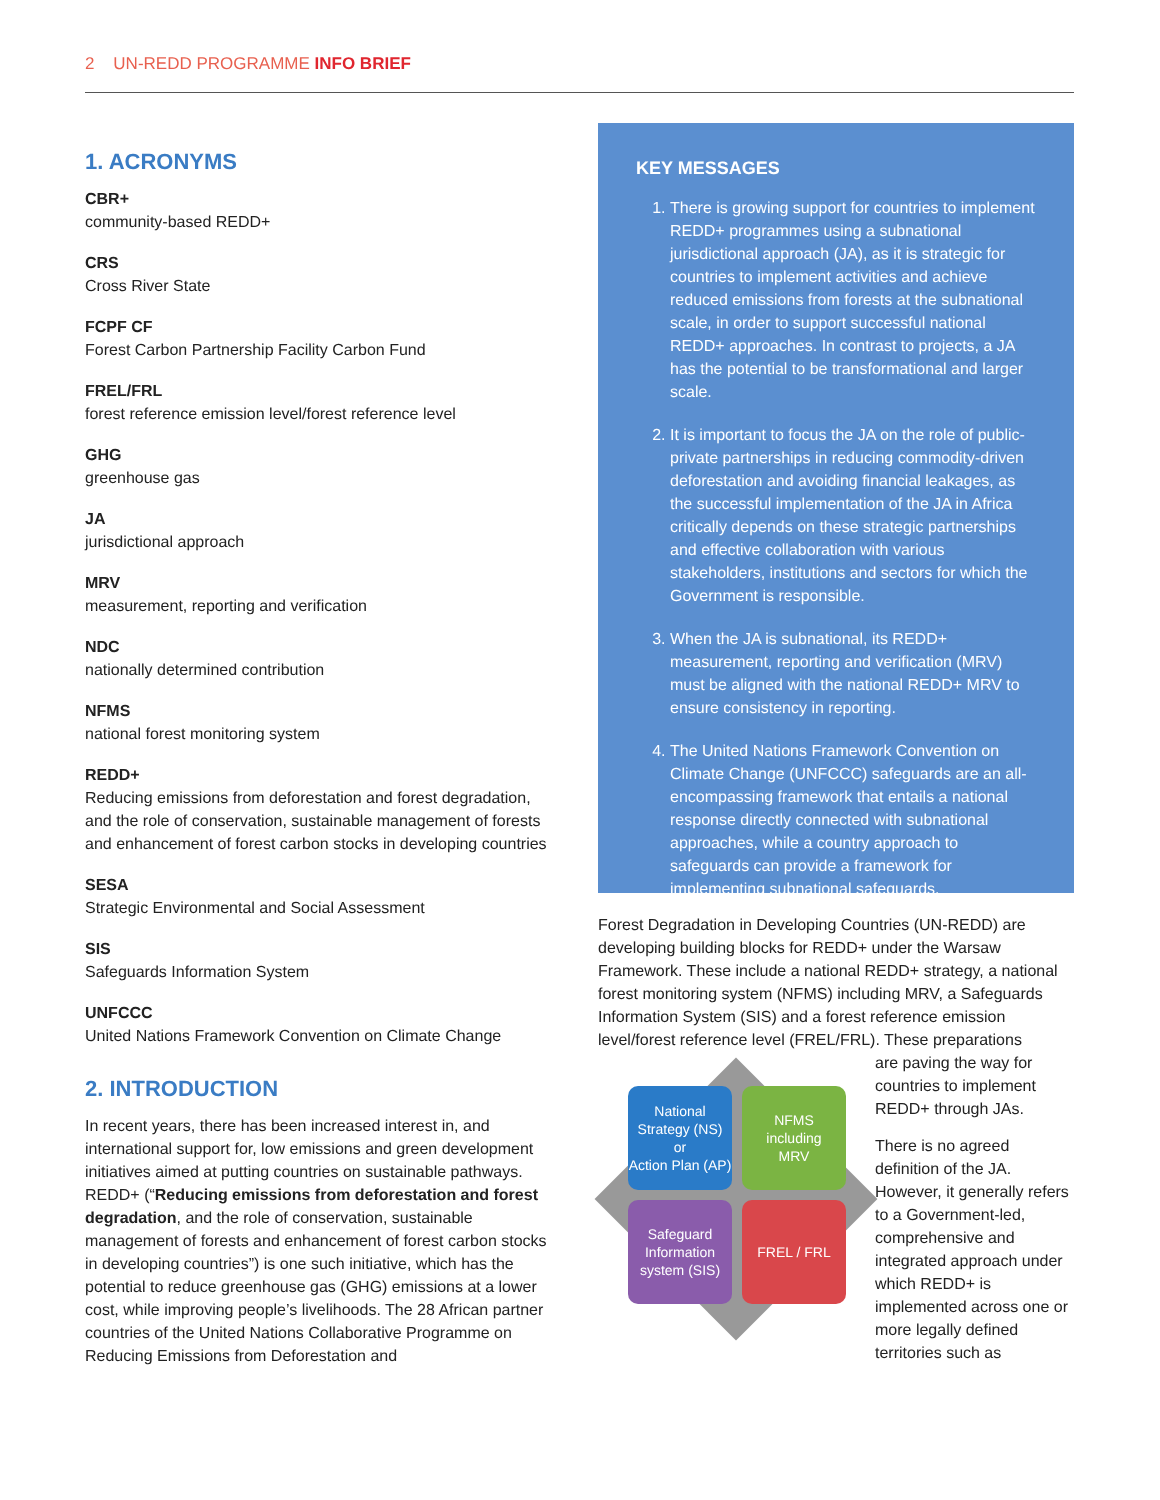2 UN-REDD PROGRAMME INFO BRIEF
1. ACRONYMS
CBR+
community-based REDD+
CRS
Cross River State
FCPF CF
Forest Carbon Partnership Facility Carbon Fund
FREL/FRL
forest reference emission level/forest reference level
GHG
greenhouse gas
JA
jurisdictional approach
MRV
measurement, reporting and verification
NDC
nationally determined contribution
NFMS
national forest monitoring system
REDD+
Reducing emissions from deforestation and forest degradation, and the role of conservation, sustainable management of forests and enhancement of forest carbon stocks in developing countries
SESA
Strategic Environmental and Social Assessment
SIS
Safeguards Information System
UNFCCC
United Nations Framework Convention on Climate Change
2. INTRODUCTION
In recent years, there has been increased interest in, and international support for, low emissions and green development initiatives aimed at putting countries on sustainable pathways. REDD+ (“Reducing emissions from deforestation and forest degradation, and the role of conservation, sustainable management of forests and enhancement of forest carbon stocks in developing countries”) is one such initiative, which has the potential to reduce greenhouse gas (GHG) emissions at a lower cost, while improving people’s livelihoods. The 28 African partner countries of the United Nations Collaborative Programme on Reducing Emissions from Deforestation and
KEY MESSAGES
1. There is growing support for countries to implement REDD+ programmes using a subnational jurisdictional approach (JA), as it is strategic for countries to implement activities and achieve reduced emissions from forests at the subnational scale, in order to support successful national REDD+ approaches. In contrast to projects, a JA has the potential to be transformational and larger scale.
2. It is important to focus the JA on the role of public-private partnerships in reducing commodity-driven deforestation and avoiding financial leakages, as the successful implementation of the JA in Africa critically depends on these strategic partnerships and effective collaboration with various stakeholders, institutions and sectors for which the Government is responsible.
3. When the JA is subnational, its REDD+ measurement, reporting and verification (MRV) must be aligned with the national REDD+ MRV to ensure consistency in reporting.
4. The United Nations Framework Convention on Climate Change (UNFCCC) safeguards are an all-encompassing framework that entails a national response directly connected with subnational approaches, while a country approach to safeguards can provide a framework for implementing subnational safeguards.
Forest Degradation in Developing Countries (UN-REDD) are developing building blocks for REDD+ under the Warsaw Framework. These include a national REDD+ strategy, a national forest monitoring system (NFMS) including MRV, a Safeguards Information System (SIS) and a forest reference emission level/forest reference level (FREL/FRL). These preparations
National Strategy (NS)
or
Action Plan (AP)
NFMS
including
MRV
Safeguard Information system (SIS)
FREL / FRL
are paving the way for countries to implement REDD+ through JAs.
There is no agreed definition of the JA. However, it generally refers to a Government-led, comprehensive and integrated approach under which REDD+ is implemented across one or more legally defined territories such as